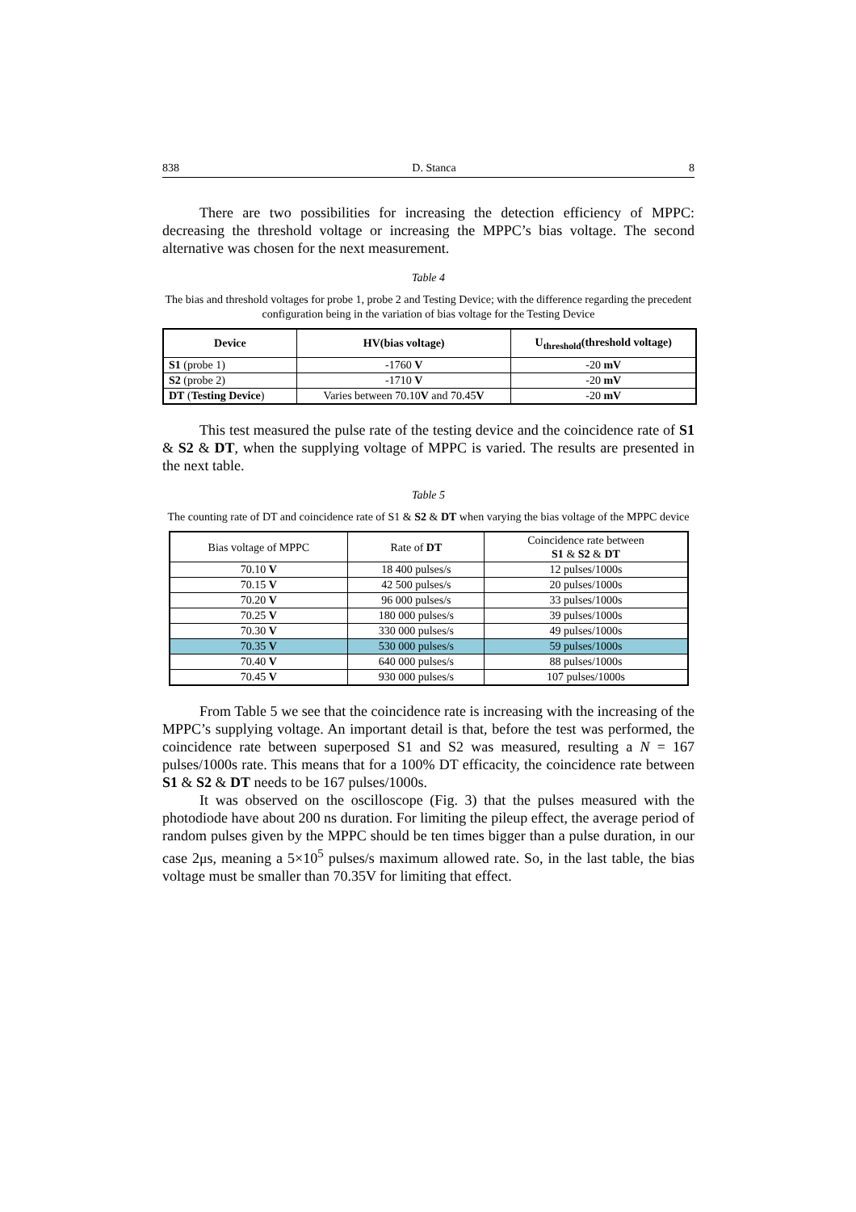838 D. Stanca 8
There are two possibilities for increasing the detection efficiency of MPPC: decreasing the threshold voltage or increasing the MPPC’s bias voltage. The second alternative was chosen for the next measurement.
Table 4
The bias and threshold voltages for probe 1, probe 2 and Testing Device; with the difference regarding the precedent configuration being in the variation of bias voltage for the Testing Device
| Device | HV(bias voltage) | U<sub>threshold</sub>(threshold voltage) |
| --- | --- | --- |
| S1 (probe 1) | -1760 V | -20 mV |
| S2 (probe 2) | -1710 V | -20 mV |
| DT ( Testing Device ) | Varies between 70.10 V and 70.45 V | -20 mV |
This test measured the pulse rate of the testing device and the coincidence rate of S1 & S2 & DT, when the supplying voltage of MPPC is varied. The results are presented in the next table.
Table 5
The counting rate of DT and coincidence rate of S1 & S2 & DT when varying the bias voltage of the MPPC device
| Bias voltage of MPPC | Rate of DT | Coincidence rate between S1 & S2 & DT |
| --- | --- | --- |
| 70.10 V | 18 400 pulses/s | 12 pulses/1000s |
| 70.15 V | 42 500 pulses/s | 20 pulses/1000s |
| 70.20 V | 96 000 pulses/s | 33 pulses/1000s |
| 70.25 V | 180 000 pulses/s | 39 pulses/1000s |
| 70.30 V | 330 000 pulses/s | 49 pulses/1000s |
| 70.35 V | 530 000 pulses/s | 59 pulses/1000s |
| 70.40 V | 640 000 pulses/s | 88 pulses/1000s |
| 70.45 V | 930 000 pulses/s | 107 pulses/1000s |
From Table 5 we see that the coincidence rate is increasing with the increasing of the MPPC’s supplying voltage. An important detail is that, before the test was performed, the coincidence rate between superposed S1 and S2 was measured, resulting a N = 167 pulses/1000s rate. This means that for a 100% DT efficacity, the coincidence rate between S1 & S2 & DT needs to be 167 pulses/1000s.
It was observed on the oscilloscope (Fig. 3) that the pulses measured with the photodiode have about 200 ns duration. For limiting the pileup effect, the average period of random pulses given by the MPPC should be ten times bigger than a pulse duration, in our case 2μs, meaning a 5×10<sup>5</sup> pulses/s maximum allowed rate. So, in the last table, the bias voltage must be smaller than 70.35V for limiting that effect.